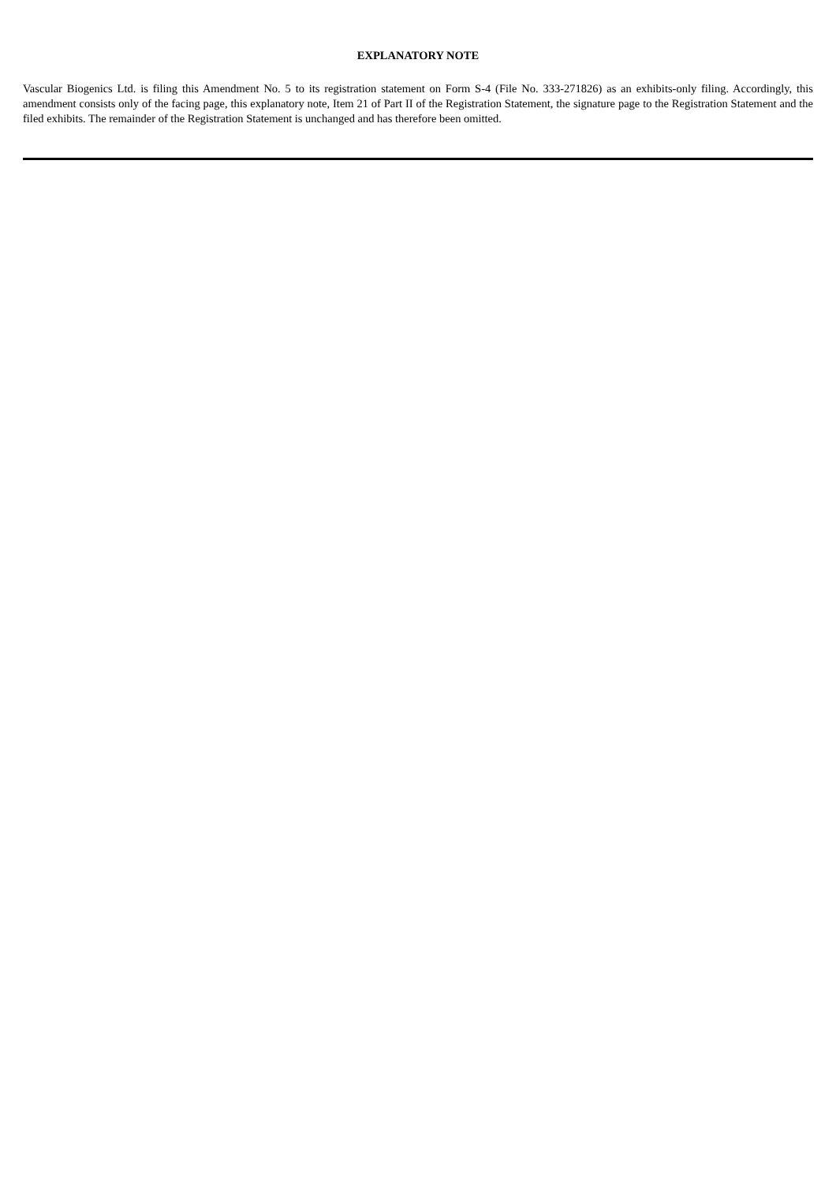EXPLANATORY NOTE
Vascular Biogenics Ltd. is filing this Amendment No. 5 to its registration statement on Form S-4 (File No. 333-271826) as an exhibits-only filing. Accordingly, this amendment consists only of the facing page, this explanatory note, Item 21 of Part II of the Registration Statement, the signature page to the Registration Statement and the filed exhibits. The remainder of the Registration Statement is unchanged and has therefore been omitted.